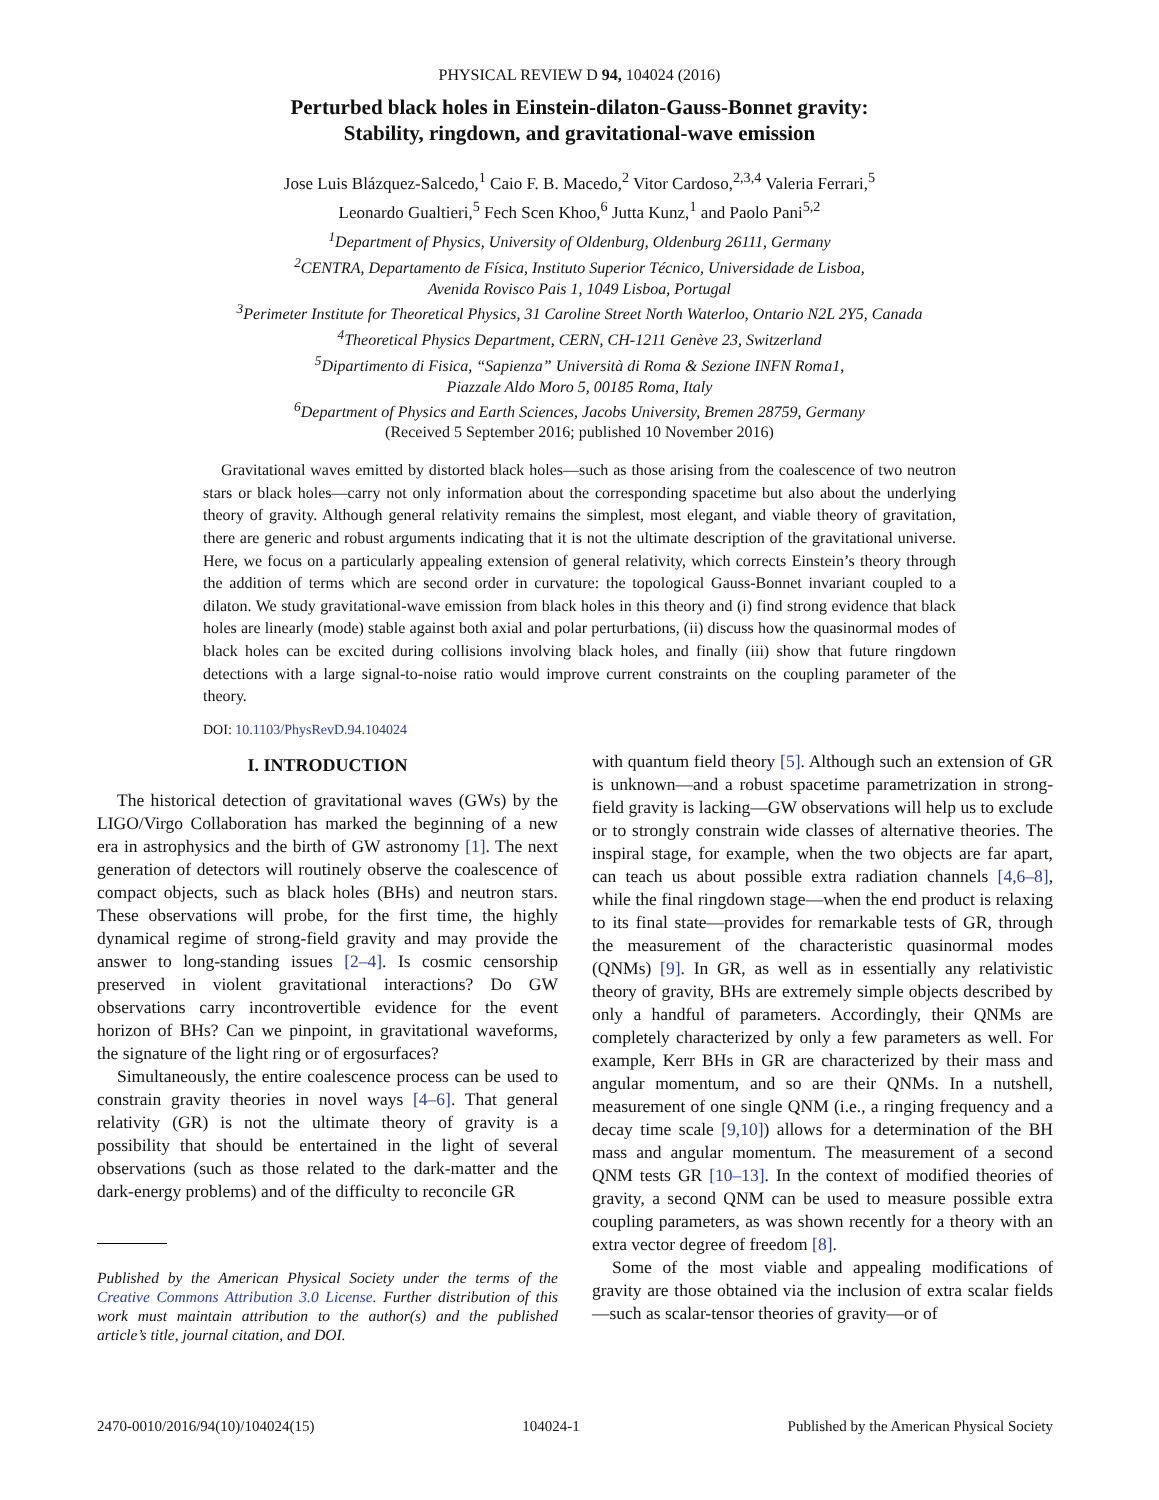PHYSICAL REVIEW D 94, 104024 (2016)
Perturbed black holes in Einstein-dilaton-Gauss-Bonnet gravity:
Stability, ringdown, and gravitational-wave emission
Jose Luis Blázquez-Salcedo,<sup>1</sup> Caio F. B. Macedo,<sup>2</sup> Vitor Cardoso,<sup>2,3,4</sup> Valeria Ferrari,<sup>5</sup>
Leonardo Gualtieri,<sup>5</sup> Fech Scen Khoo,<sup>6</sup> Jutta Kunz,<sup>1</sup> and Paolo Pani<sup>5,2</sup>
<sup>1</sup> Department of Physics, University of Oldenburg, Oldenburg 26111, Germany
<sup>2</sup> CENTRA, Departamento de Física, Instituto Superior Técnico, Universidade de Lisboa,
Avenida Rovisco Pais 1, 1049 Lisboa, Portugal
<sup>3</sup> Perimeter Institute for Theoretical Physics, 31 Caroline Street North Waterloo, Ontario N2L 2Y5, Canada
<sup>4</sup> Theoretical Physics Department, CERN, CH-1211 Genève 23, Switzerland
<sup>5</sup> Dipartimento di Fisica, “Sapienza” Università di Roma & Sezione INFN Roma1,
Piazzale Aldo Moro 5, 00185 Roma, Italy
<sup>6</sup> Department of Physics and Earth Sciences, Jacobs University, Bremen 28759, Germany
(Received 5 September 2016; published 10 November 2016)
Gravitational waves emitted by distorted black holes—such as those arising from the coalescence of two neutron stars or black holes—carry not only information about the corresponding spacetime but also about the underlying theory of gravity. Although general relativity remains the simplest, most elegant, and viable theory of gravitation, there are generic and robust arguments indicating that it is not the ultimate description of the gravitational universe. Here, we focus on a particularly appealing extension of general relativity, which corrects Einstein’s theory through the addition of terms which are second order in curvature: the topological Gauss-Bonnet invariant coupled to a dilaton. We study gravitational-wave emission from black holes in this theory and (i) find strong evidence that black holes are linearly (mode) stable against both axial and polar perturbations, (ii) discuss how the quasinormal modes of black holes can be excited during collisions involving black holes, and finally (iii) show that future ringdown detections with a large signal-to-noise ratio would improve current constraints on the coupling parameter of the theory.
DOI: 10.1103/PhysRevD.94.104024
I. INTRODUCTION
The historical detection of gravitational waves (GWs) by the LIGO/Virgo Collaboration has marked the beginning of a new era in astrophysics and the birth of GW astronomy [1]. The next generation of detectors will routinely observe the coalescence of compact objects, such as black holes (BHs) and neutron stars. These observations will probe, for the first time, the highly dynamical regime of strong-field gravity and may provide the answer to long-standing issues [2–4]. Is cosmic censorship preserved in violent gravitational interactions? Do GW observations carry incontrovertible evidence for the event horizon of BHs? Can we pinpoint, in gravitational waveforms, the signature of the light ring or of ergosurfaces?
Simultaneously, the entire coalescence process can be used to constrain gravity theories in novel ways [4–6]. That general relativity (GR) is not the ultimate theory of gravity is a possibility that should be entertained in the light of several observations (such as those related to the dark-matter and the dark-energy problems) and of the difficulty to reconcile GR
Published by the American Physical Society under the terms of the Creative Commons Attribution 3.0 License. Further distribution of this work must maintain attribution to the author(s) and the published article’s title, journal citation, and DOI.
with quantum field theory [5]. Although such an extension of GR is unknown—and a robust spacetime parametrization in strong-field gravity is lacking—GW observations will help us to exclude or to strongly constrain wide classes of alternative theories. The inspiral stage, for example, when the two objects are far apart, can teach us about possible extra radiation channels [4,6–8], while the final ringdown stage—when the end product is relaxing to its final state—provides for remarkable tests of GR, through the measurement of the characteristic quasinormal modes (QNMs) [9]. In GR, as well as in essentially any relativistic theory of gravity, BHs are extremely simple objects described by only a handful of parameters. Accordingly, their QNMs are completely characterized by only a few parameters as well. For example, Kerr BHs in GR are characterized by their mass and angular momentum, and so are their QNMs. In a nutshell, measurement of one single QNM (i.e., a ringing frequency and a decay time scale [9,10]) allows for a determination of the BH mass and angular momentum. The measurement of a second QNM tests GR [10–13]. In the context of modified theories of gravity, a second QNM can be used to measure possible extra coupling parameters, as was shown recently for a theory with an extra vector degree of freedom [8].
Some of the most viable and appealing modifications of gravity are those obtained via the inclusion of extra scalar fields—such as scalar-tensor theories of gravity—or of
2470-0010/2016/94(10)/104024(15) 104024-1 Published by the American Physical Society